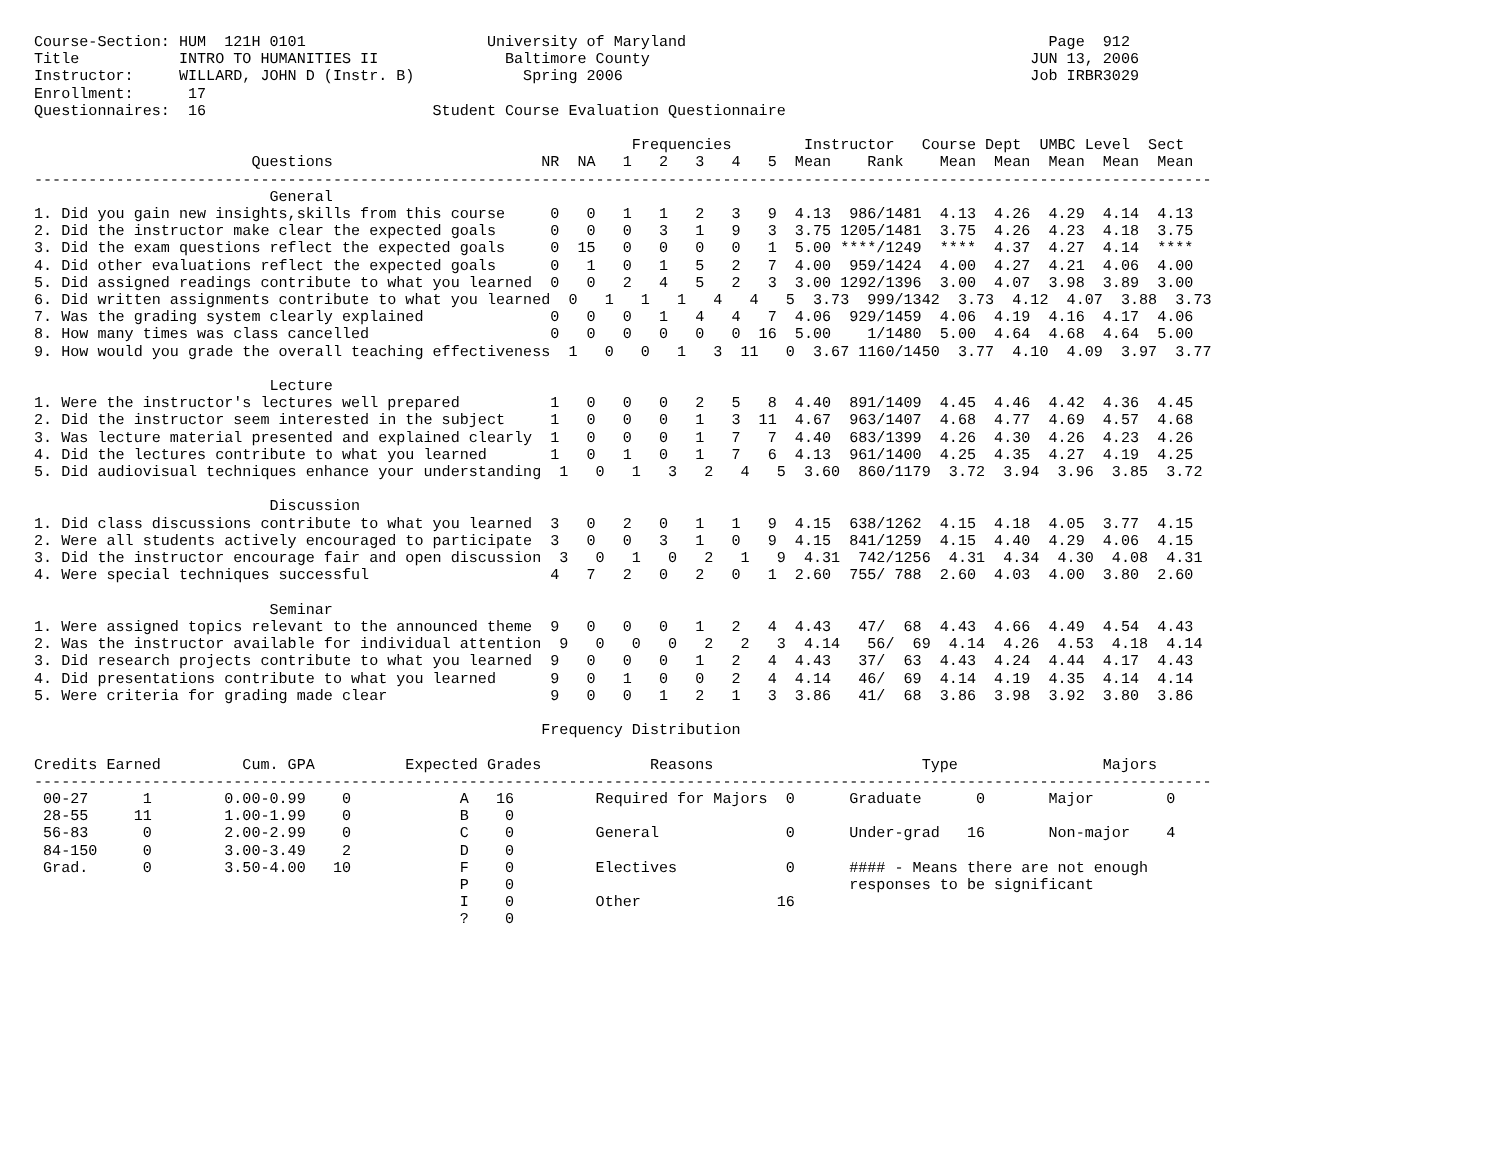Course-Section: HUM  121H 0101                    University of Maryland                                        Page  912
Title           INTRO TO HUMANITIES II              Baltimore County                                          JUN 13, 2006
Instructor:     WILLARD, JOHN D (Instr. B)            Spring 2006                                             Job IRBR3029
Enrollment:      17
Questionnaires:  16                         Student Course Evaluation Questionnaire

                                                                  Frequencies        Instructor   Course Dept  UMBC Level  Sect
                        Questions                       NR  NA   1   2   3   4   5  Mean    Rank    Mean  Mean  Mean  Mean  Mean
----------------------------------------------------------------------------------------------------------------------------------
                          General
1. Did you gain new insights,skills from this course     0   0   1   1   2   3   9  4.13  986/1481  4.13  4.26  4.29  4.14  4.13
2. Did the instructor make clear the expected goals      0   0   0   3   1   9   3  3.75 1205/1481  3.75  4.26  4.23  4.18  3.75
3. Did the exam questions reflect the expected goals     0  15   0   0   0   0   1  5.00 ****/1249  ****  4.37  4.27  4.14  ****
4. Did other evaluations reflect the expected goals      0   1   0   1   5   2   7  4.00  959/1424  4.00  4.27  4.21  4.06  4.00
5. Did assigned readings contribute to what you learned  0   0   2   4   5   2   3  3.00 1292/1396  3.00  4.07  3.98  3.89  3.00
6. Did written assignments contribute to what you learned  0   1   1   1   4   4   5  3.73  999/1342  3.73  4.12  4.07  3.88  3.73
7. Was the grading system clearly explained              0   0   0   1   4   4   7  4.06  929/1459  4.06  4.19  4.16  4.17  4.06
8. How many times was class cancelled                    0   0   0   0   0   0  16  5.00    1/1480  5.00  4.64  4.68  4.64  5.00
9. How would you grade the overall teaching effectiveness  1   0   0   1   3  11   0  3.67 1160/1450  3.77  4.10  4.09  3.97  3.77

                          Lecture
1. Were the instructor's lectures well prepared          1   0   0   0   2   5   8  4.40  891/1409  4.45  4.46  4.42  4.36  4.45
2. Did the instructor seem interested in the subject     1   0   0   0   1   3  11  4.67  963/1407  4.68  4.77  4.69  4.57  4.68
3. Was lecture material presented and explained clearly  1   0   0   0   1   7   7  4.40  683/1399  4.26  4.30  4.26  4.23  4.26
4. Did the lectures contribute to what you learned       1   0   1   0   1   7   6  4.13  961/1400  4.25  4.35  4.27  4.19  4.25
5. Did audiovisual techniques enhance your understanding  1   0   1   3   2   4   5  3.60  860/1179  3.72  3.94  3.96  3.85  3.72

                          Discussion
1. Did class discussions contribute to what you learned  3   0   2   0   1   1   9  4.15  638/1262  4.15  4.18  4.05  3.77  4.15
2. Were all students actively encouraged to participate  3   0   0   3   1   0   9  4.15  841/1259  4.15  4.40  4.29  4.06  4.15
3. Did the instructor encourage fair and open discussion  3   0   1   0   2   1   9  4.31  742/1256  4.31  4.34  4.30  4.08  4.31
4. Were special techniques successful                    4   7   2   0   2   0   1  2.60  755/ 788  2.60  4.03  4.00  3.80  2.60

                          Seminar
1. Were assigned topics relevant to the announced theme  9   0   0   0   1   2   4  4.43   47/  68  4.43  4.66  4.49  4.54  4.43
2. Was the instructor available for individual attention  9   0   0   0   2   2   3  4.14   56/  69  4.14  4.26  4.53  4.18  4.14
3. Did research projects contribute to what you learned  9   0   0   0   1   2   4  4.43   37/  63  4.43  4.24  4.44  4.17  4.43
4. Did presentations contribute to what you learned      9   0   1   0   0   2   4  4.14   46/  69  4.14  4.19  4.35  4.14  4.14
5. Were criteria for grading made clear                  9   0   0   1   2   1   3  3.86   41/  68  3.86  3.98  3.92  3.80  3.86

                                                        Frequency Distribution

Credits Earned         Cum. GPA          Expected Grades            Reasons                       Type                Majors
----------------------------------------------------------------------------------------------------------------------------------
 00-27      1        0.00-0.99    0            A   16         Required for Majors  0      Graduate      0       Major        0
 28-55     11        1.00-1.99    0            B    0
 56-83      0        2.00-2.99    0            C    0         General              0      Under-grad   16       Non-major    4
 84-150     0        3.00-3.49    2            D    0
 Grad.      0        3.50-4.00   10            F    0         Electives            0      #### - Means there are not enough
                                               P    0                                     responses to be significant
                                               I    0         Other               16
                                               ?    0